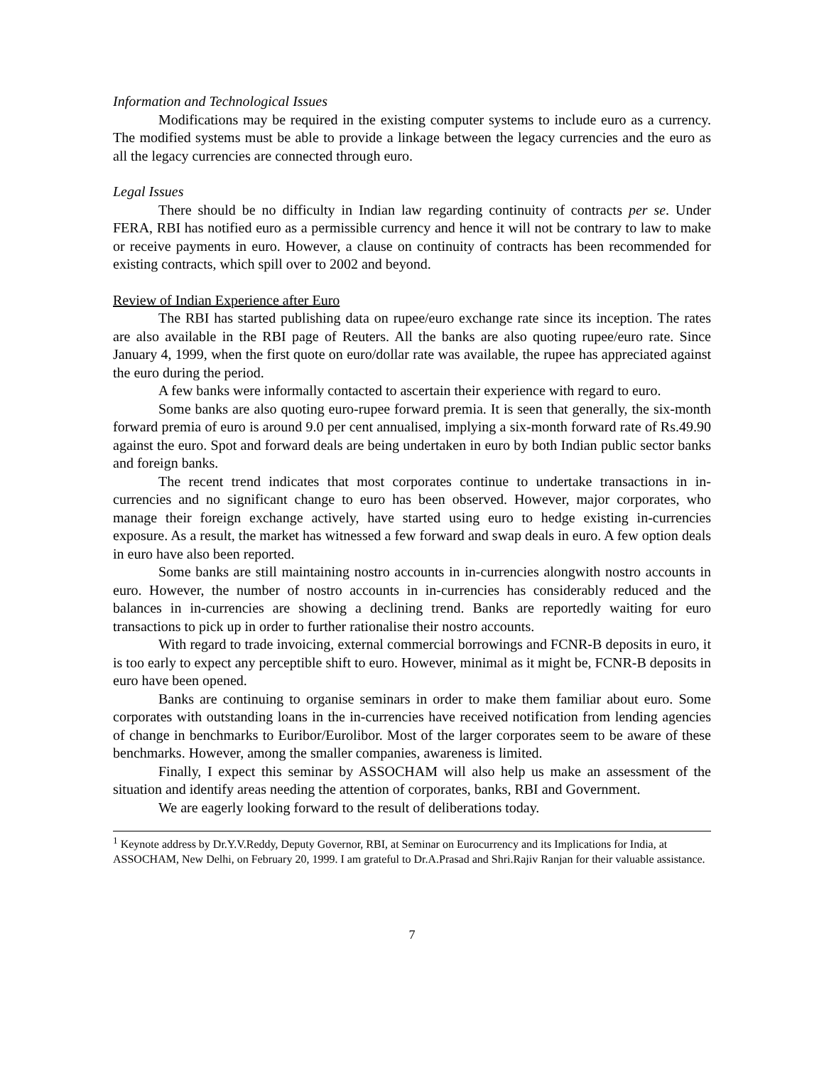Information and Technological Issues
Modifications may be required in the existing computer systems to include euro as a currency. The modified systems must be able to provide a linkage between the legacy currencies and the euro as all the legacy currencies are connected through euro.
Legal Issues
There should be no difficulty in Indian law regarding continuity of contracts per se. Under FERA, RBI has notified euro as a permissible currency and hence it will not be contrary to law to make or receive payments in euro. However, a clause on continuity of contracts has been recommended for existing contracts, which spill over to 2002 and beyond.
Review of Indian Experience after Euro
The RBI has started publishing data on rupee/euro exchange rate since its inception. The rates are also available in the RBI page of Reuters. All the banks are also quoting rupee/euro rate. Since January 4, 1999, when the first quote on euro/dollar rate was available, the rupee has appreciated against the euro during the period.
A few banks were informally contacted to ascertain their experience with regard to euro.
Some banks are also quoting euro-rupee forward premia. It is seen that generally, the six-month forward premia of euro is around 9.0 per cent annualised, implying a six-month forward rate of Rs.49.90 against the euro. Spot and forward deals are being undertaken in euro by both Indian public sector banks and foreign banks.
The recent trend indicates that most corporates continue to undertake transactions in in-currencies and no significant change to euro has been observed. However, major corporates, who manage their foreign exchange actively, have started using euro to hedge existing in-currencies exposure. As a result, the market has witnessed a few forward and swap deals in euro. A few option deals in euro have also been reported.
Some banks are still maintaining nostro accounts in in-currencies alongwith nostro accounts in euro. However, the number of nostro accounts in in-currencies has considerably reduced and the balances in in-currencies are showing a declining trend. Banks are reportedly waiting for euro transactions to pick up in order to further rationalise their nostro accounts.
With regard to trade invoicing, external commercial borrowings and FCNR-B deposits in euro, it is too early to expect any perceptible shift to euro. However, minimal as it might be, FCNR-B deposits in euro have been opened.
Banks are continuing to organise seminars in order to make them familiar about euro. Some corporates with outstanding loans in the in-currencies have received notification from lending agencies of change in benchmarks to Euribor/Eurolibor. Most of the larger corporates seem to be aware of these benchmarks. However, among the smaller companies, awareness is limited.
Finally, I expect this seminar by ASSOCHAM will also help us make an assessment of the situation and identify areas needing the attention of corporates, banks, RBI and Government.
We are eagerly looking forward to the result of deliberations today.
<sup>1</sup> Keynote address by Dr.Y.V.Reddy, Deputy Governor, RBI, at Seminar on Eurocurrency and its Implications for India, at ASSOCHAM, New Delhi, on February 20, 1999. I am grateful to Dr.A.Prasad and Shri.Rajiv Ranjan for their valuable assistance.
7